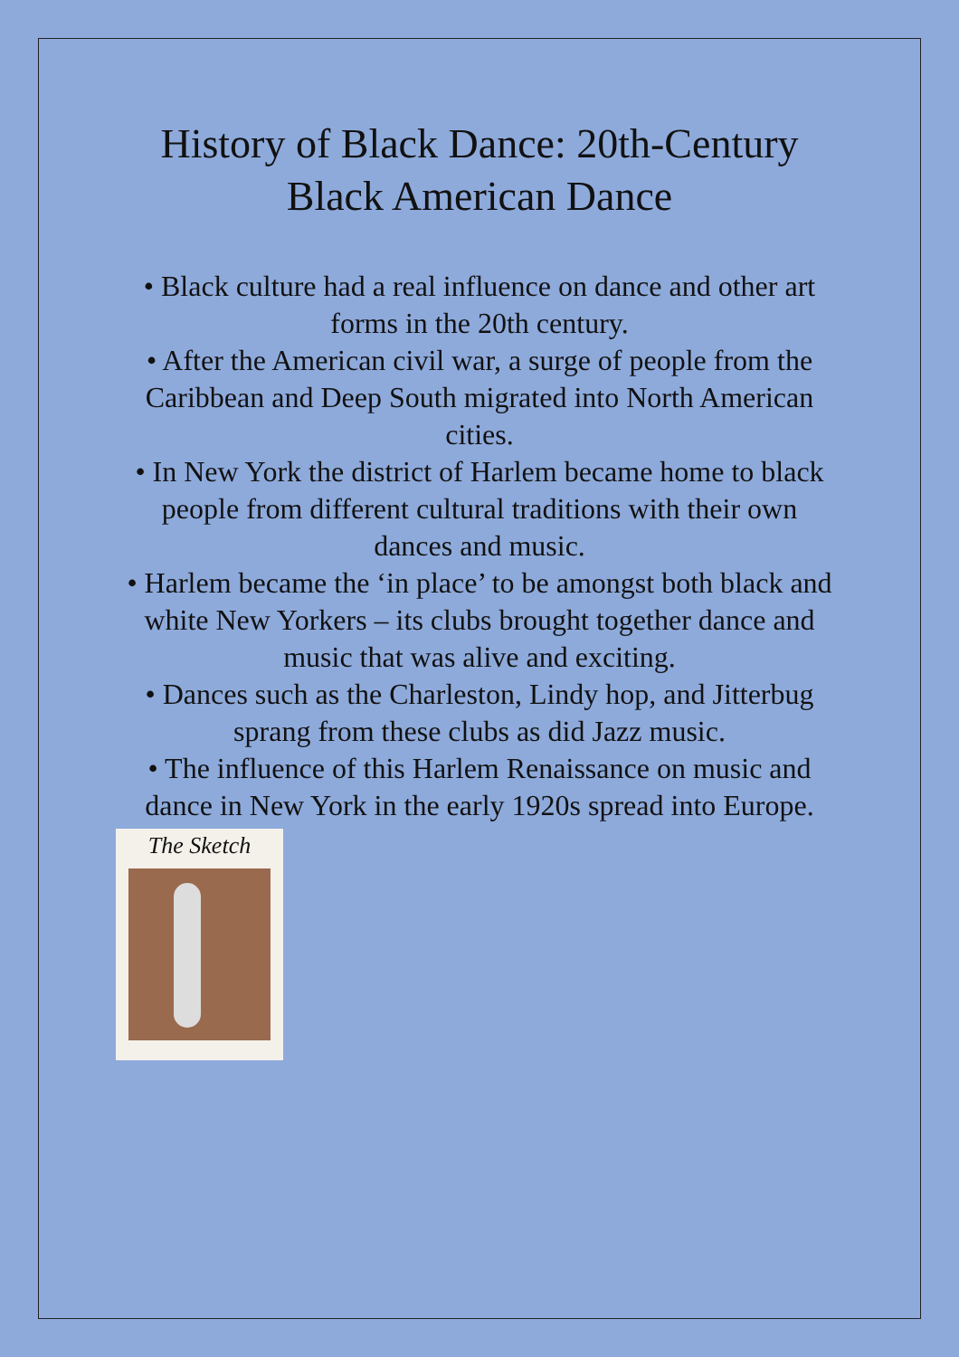History of Black Dance: 20th-Century
Black American Dance
• Black culture had a real influence on dance and other art forms in the 20th century.
• After the American civil war, a surge of people from the Caribbean and Deep South migrated into North American cities.
• In New York the district of Harlem became home to black people from different cultural traditions with their own dances and music.
• Harlem became the ‘in place’ to be amongst both black and white New Yorkers – its clubs brought together dance and music that was alive and exciting.
• Dances such as the Charleston, Lindy hop, and Jitterbug sprang from these clubs as did Jazz music.
• The influence of this Harlem Renaissance on music and dance in New York in the early 1920s spread into Europe.
The Sketch